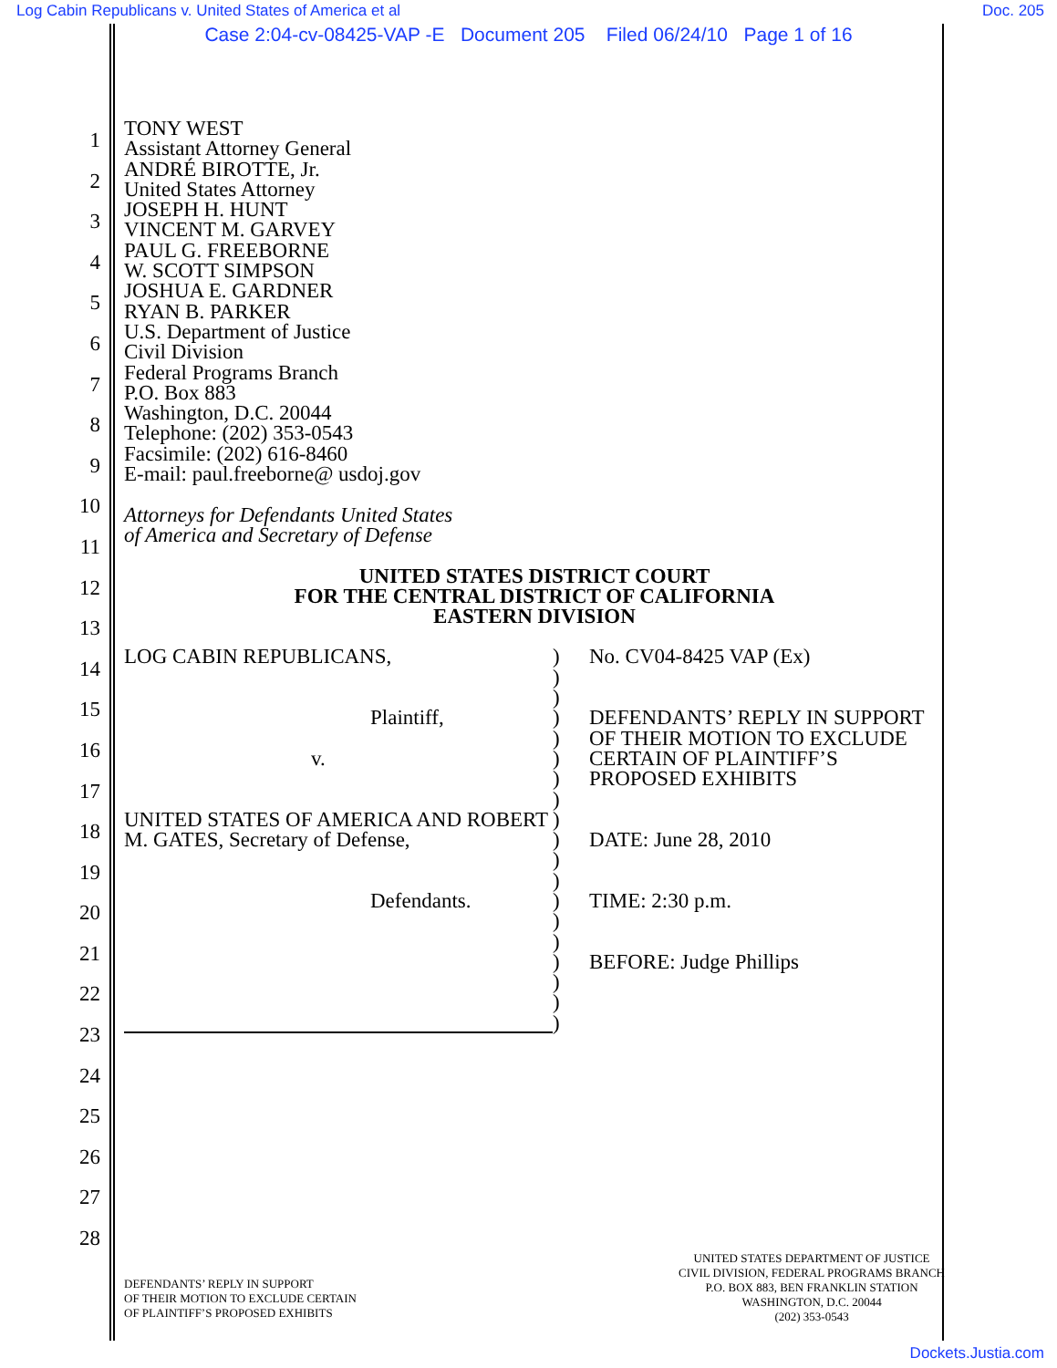Log Cabin Republicans v. United States of America et al Doc. 205
Case 2:04-cv-08425-VAP -E Document 205 Filed 06/24/10 Page 1 of 16
1
2
3
4
5
6
7
8
9
10
11
12
13
14
15
16
17
18
19
20
21
22
23
24
25
26
27
28
TONY WEST
Assistant Attorney General
ANDRÉ BIROTTE, Jr.
United States Attorney
JOSEPH H. HUNT
VINCENT M. GARVEY
PAUL G. FREEBORNE
W. SCOTT SIMPSON
JOSHUA E. GARDNER
RYAN B. PARKER
U.S. Department of Justice
Civil Division
Federal Programs Branch
P.O. Box 883
Washington, D.C. 20044
Telephone: (202) 353-0543
Facsimile: (202) 616-8460
E-mail: paul.freeborne@ usdoj.gov
Attorneys for Defendants United States
of America and Secretary of Defense
UNITED STATES DISTRICT COURT
FOR THE CENTRAL DISTRICT OF CALIFORNIA
EASTERN DIVISION
LOG CABIN REPUBLICANS,
Plaintiff,
v.
UNITED STATES OF AMERICA AND ROBERT M. GATES, Secretary of Defense,
Defendants.
)
)
)
)
)
)
)
)
)
)
)
)
)
)
)
)
)
)
)
No. CV04-8425 VAP (Ex)
DEFENDANTS’ REPLY IN SUPPORT OF THEIR MOTION TO EXCLUDE CERTAIN OF PLAINTIFF’S PROPOSED EXHIBITS
DATE: June 28, 2010
TIME: 2:30 p.m.
BEFORE: Judge Phillips
DEFENDANTS’ REPLY IN SUPPORT
OF THEIR MOTION TO EXCLUDE CERTAIN
OF PLAINTIFF’S PROPOSED EXHIBITS
UNITED STATES DEPARTMENT OF JUSTICE
CIVIL DIVISION, FEDERAL PROGRAMS BRANCH
P.O. BOX 883, BEN FRANKLIN STATION
WASHINGTON, D.C. 20044
(202) 353-0543
Dockets.Justia.com